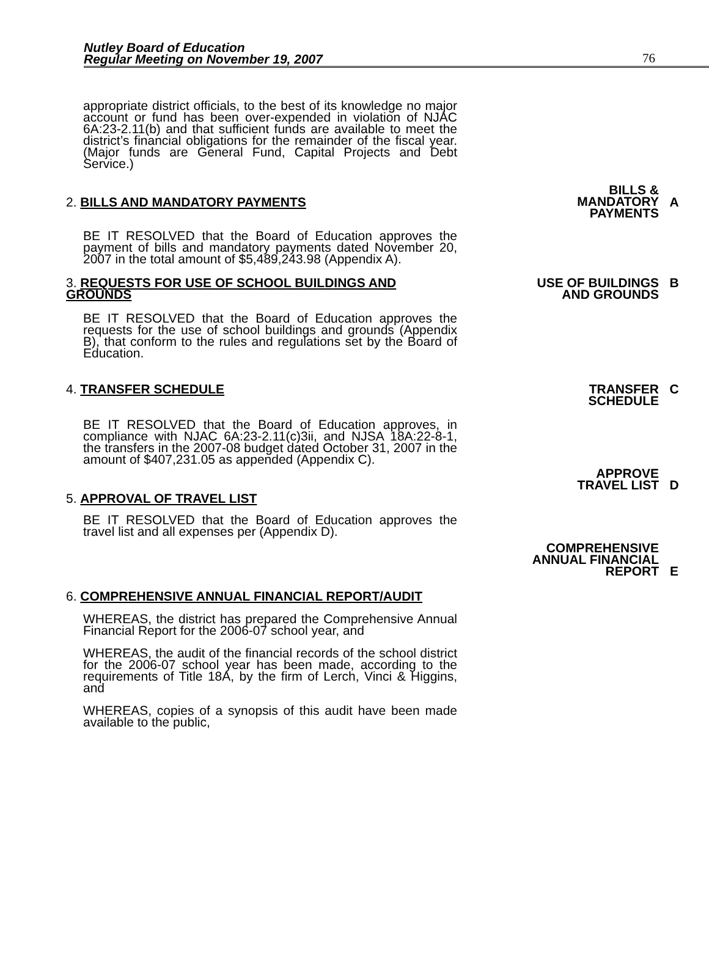Nutley Board of Education
Regular Meeting on November 19, 2007
76
appropriate district officials, to the best of its knowledge no major account or fund has been over-expended in violation of NJAC 6A:23-2.11(b) and that sufficient funds are available to meet the district’s financial obligations for the remainder of the fiscal year. (Major funds are General Fund, Capital Projects and Debt Service.)
2. BILLS AND MANDATORY PAYMENTS
BILLS &
MANDATORY
PAYMENTS
A
BE IT RESOLVED that the Board of Education approves the payment of bills and mandatory payments dated November 20, 2007 in the total amount of $5,489,243.98 (Appendix A).
3. REQUESTS FOR USE OF SCHOOL BUILDINGS AND GROUNDS
USE OF BUILDINGS
AND GROUNDS
B
BE IT RESOLVED that the Board of Education approves the requests for the use of school buildings and grounds (Appendix B), that conform to the rules and regulations set by the Board of Education.
4. TRANSFER SCHEDULE TRANSFER
SCHEDULE
C
BE IT RESOLVED that the Board of Education approves, in compliance with NJAC 6A:23-2.11(c)3ii, and NJSA 18A:22-8-1, the transfers in the 2007-08 budget dated October 31, 2007 in the amount of $407,231.05 as appended (Appendix C).
5. APPROVAL OF TRAVEL LIST
APPROVE
TRAVEL LIST
D
BE IT RESOLVED that the Board of Education approves the travel list and all expenses per (Appendix D).
COMPREHENSIVE
ANNUAL FINANCIAL
REPORT
E
6. COMPREHENSIVE ANNUAL FINANCIAL REPORT/AUDIT
WHEREAS, the district has prepared the Comprehensive Annual Financial Report for the 2006-07 school year, and
WHEREAS, the audit of the financial records of the school district for the 2006-07 school year has been made, according to the requirements of Title 18A, by the firm of Lerch, Vinci & Higgins, and
WHEREAS, copies of a synopsis of this audit have been made available to the public,